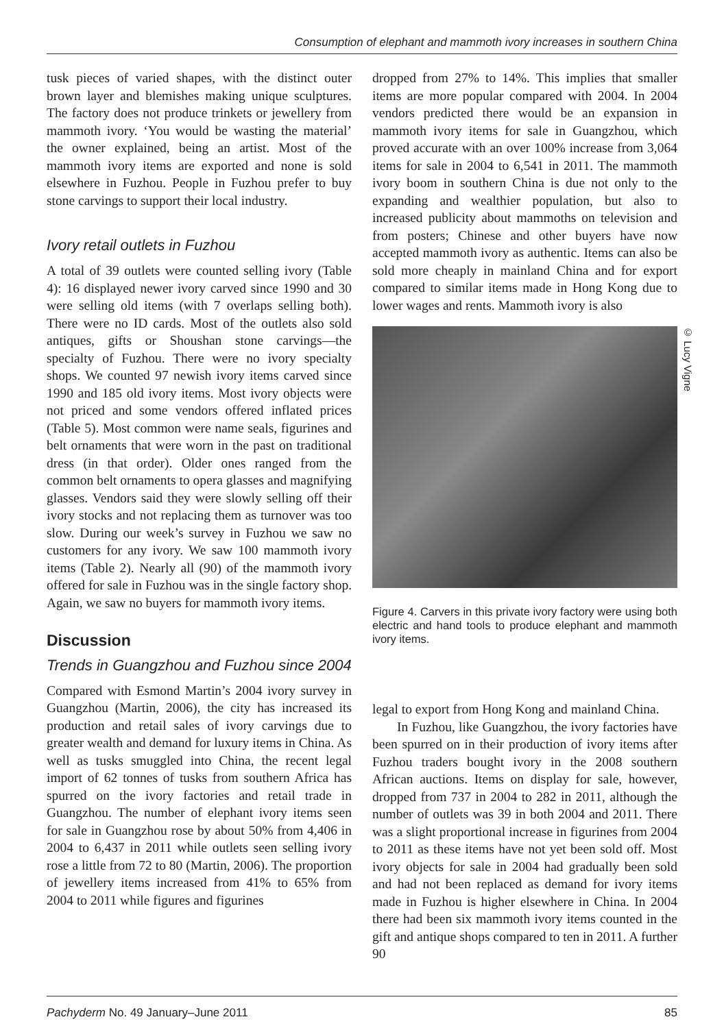Consumption of elephant and mammoth ivory increases in southern China
tusk pieces of varied shapes, with the distinct outer brown layer and blemishes making unique sculptures. The factory does not produce trinkets or jewellery from mammoth ivory. ‘You would be wasting the material’ the owner explained, being an artist. Most of the mammoth ivory items are exported and none is sold elsewhere in Fuzhou. People in Fuzhou prefer to buy stone carvings to support their local industry.
Ivory retail outlets in Fuzhou
A total of 39 outlets were counted selling ivory (Table 4): 16 displayed newer ivory carved since 1990 and 30 were selling old items (with 7 overlaps selling both). There were no ID cards. Most of the outlets also sold antiques, gifts or Shoushan stone carvings—the specialty of Fuzhou. There were no ivory specialty shops. We counted 97 newish ivory items carved since 1990 and 185 old ivory items. Most ivory objects were not priced and some vendors offered inflated prices (Table 5). Most common were name seals, figurines and belt ornaments that were worn in the past on traditional dress (in that order). Older ones ranged from the common belt ornaments to opera glasses and magnifying glasses. Vendors said they were slowly selling off their ivory stocks and not replacing them as turnover was too slow. During our week’s survey in Fuzhou we saw no customers for any ivory. We saw 100 mammoth ivory items (Table 2). Nearly all (90) of the mammoth ivory offered for sale in Fuzhou was in the single factory shop. Again, we saw no buyers for mammoth ivory items.
Discussion
Trends in Guangzhou and Fuzhou since 2004
Compared with Esmond Martin’s 2004 ivory survey in Guangzhou (Martin, 2006), the city has increased its production and retail sales of ivory carvings due to greater wealth and demand for luxury items in China. As well as tusks smuggled into China, the recent legal import of 62 tonnes of tusks from southern Africa has spurred on the ivory factories and retail trade in Guangzhou. The number of elephant ivory items seen for sale in Guangzhou rose by about 50% from 4,406 in 2004 to 6,437 in 2011 while outlets seen selling ivory rose a little from 72 to 80 (Martin, 2006). The proportion of jewellery items increased from 41% to 65% from 2004 to 2011 while figures and figurines
dropped from 27% to 14%. This implies that smaller items are more popular compared with 2004. In 2004 vendors predicted there would be an expansion in mammoth ivory items for sale in Guangzhou, which proved accurate with an over 100% increase from 3,064 items for sale in 2004 to 6,541 in 2011. The mammoth ivory boom in southern China is due not only to the expanding and wealthier population, but also to increased publicity about mammoths on television and from posters; Chinese and other buyers have now accepted mammoth ivory as authentic. Items can also be sold more cheaply in mainland China and for export compared to similar items made in Hong Kong due to lower wages and rents. Mammoth ivory is also
© Lucy Vigne
Figure 4. Carvers in this private ivory factory were using both electric and hand tools to produce elephant and mammoth ivory items.
legal to export from Hong Kong and mainland China.
In Fuzhou, like Guangzhou, the ivory factories have been spurred on in their production of ivory items after Fuzhou traders bought ivory in the 2008 southern African auctions. Items on display for sale, however, dropped from 737 in 2004 to 282 in 2011, although the number of outlets was 39 in both 2004 and 2011. There was a slight proportional increase in figurines from 2004 to 2011 as these items have not yet been sold off. Most ivory objects for sale in 2004 had gradually been sold and had not been replaced as demand for ivory items made in Fuzhou is higher elsewhere in China. In 2004 there had been six mammoth ivory items counted in the gift and antique shops compared to ten in 2011. A further 90
Pachyderm No. 49 January–June 2011 85